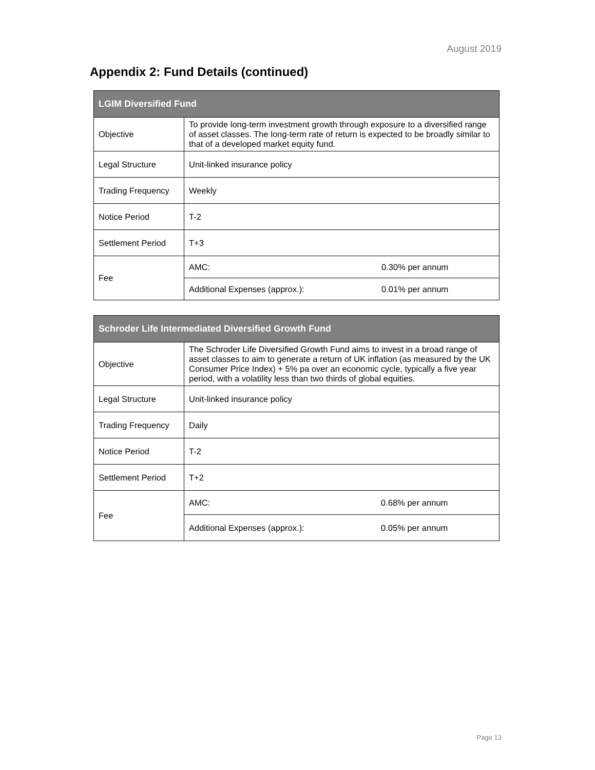August 2019
Appendix 2: Fund Details (continued)
| LGIM Diversified Fund | | |
| --- | --- | --- |
| Objective | To provide long-term investment growth through exposure to a diversified range of asset classes. The long-term rate of return is expected to be broadly similar to that of a developed market equity fund. | |
| Legal Structure | Unit-linked insurance policy | |
| Trading Frequency | Weekly | |
| Notice Period | T-2 | |
| Settlement Period | T+3 | |
| Fee | AMC: | 0.30% per annum |
| | Additional Expenses (approx.): | 0.01% per annum |
| Schroder Life Intermediated Diversified Growth Fund | | |
| --- | --- | --- |
| Objective | The Schroder Life Diversified Growth Fund aims to invest in a broad range of asset classes to aim to generate a return of UK inflation (as measured by the UK Consumer Price Index) + 5% pa over an economic cycle, typically a five year period, with a volatility less than two thirds of global equities. | |
| Legal Structure | Unit-linked insurance policy | |
| Trading Frequency | Daily | |
| Notice Period | T-2 | |
| Settlement Period | T+2 | |
| Fee | AMC: | 0.68% per annum |
| | Additional Expenses (approx.): | 0.05% per annum |
Page 13